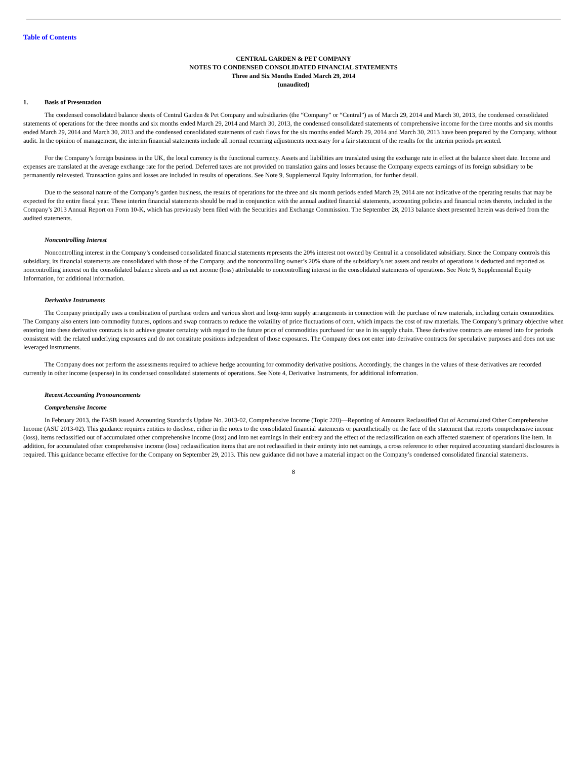Table of Contents
CENTRAL GARDEN & PET COMPANY
NOTES TO CONDENSED CONSOLIDATED FINANCIAL STATEMENTS
Three and Six Months Ended March 29, 2014
(unaudited)
1. Basis of Presentation
The condensed consolidated balance sheets of Central Garden & Pet Company and subsidiaries (the “Company” or “Central”) as of March 29, 2014 and March 30, 2013, the condensed consolidated statements of operations for the three months and six months ended March 29, 2014 and March 30, 2013, the condensed consolidated statements of comprehensive income for the three months and six months ended March 29, 2014 and March 30, 2013 and the condensed consolidated statements of cash flows for the six months ended March 29, 2014 and March 30, 2013 have been prepared by the Company, without audit. In the opinion of management, the interim financial statements include all normal recurring adjustments necessary for a fair statement of the results for the interim periods presented.
For the Company’s foreign business in the UK, the local currency is the functional currency. Assets and liabilities are translated using the exchange rate in effect at the balance sheet date. Income and expenses are translated at the average exchange rate for the period. Deferred taxes are not provided on translation gains and losses because the Company expects earnings of its foreign subsidiary to be permanently reinvested. Transaction gains and losses are included in results of operations. See Note 9, Supplemental Equity Information, for further detail.
Due to the seasonal nature of the Company’s garden business, the results of operations for the three and six month periods ended March 29, 2014 are not indicative of the operating results that may be expected for the entire fiscal year. These interim financial statements should be read in conjunction with the annual audited financial statements, accounting policies and financial notes thereto, included in the Company’s 2013 Annual Report on Form 10-K, which has previously been filed with the Securities and Exchange Commission. The September 28, 2013 balance sheet presented herein was derived from the audited statements.
Noncontrolling Interest
Noncontrolling interest in the Company’s condensed consolidated financial statements represents the 20% interest not owned by Central in a consolidated subsidiary. Since the Company controls this subsidiary, its financial statements are consolidated with those of the Company, and the noncontrolling owner’s 20% share of the subsidiary’s net assets and results of operations is deducted and reported as noncontrolling interest on the consolidated balance sheets and as net income (loss) attributable to noncontrolling interest in the consolidated statements of operations. See Note 9, Supplemental Equity Information, for additional information.
Derivative Instruments
The Company principally uses a combination of purchase orders and various short and long-term supply arrangements in connection with the purchase of raw materials, including certain commodities. The Company also enters into commodity futures, options and swap contracts to reduce the volatility of price fluctuations of corn, which impacts the cost of raw materials. The Company’s primary objective when entering into these derivative contracts is to achieve greater certainty with regard to the future price of commodities purchased for use in its supply chain. These derivative contracts are entered into for periods consistent with the related underlying exposures and do not constitute positions independent of those exposures. The Company does not enter into derivative contracts for speculative purposes and does not use leveraged instruments.
The Company does not perform the assessments required to achieve hedge accounting for commodity derivative positions. Accordingly, the changes in the values of these derivatives are recorded currently in other income (expense) in its condensed consolidated statements of operations. See Note 4, Derivative Instruments, for additional information.
Recent Accounting Pronouncements
Comprehensive Income
In February 2013, the FASB issued Accounting Standards Update No. 2013-02, Comprehensive Income (Topic 220)—Reporting of Amounts Reclassified Out of Accumulated Other Comprehensive Income (ASU 2013-02). This guidance requires entities to disclose, either in the notes to the consolidated financial statements or parenthetically on the face of the statement that reports comprehensive income (loss), items reclassified out of accumulated other comprehensive income (loss) and into net earnings in their entirety and the effect of the reclassification on each affected statement of operations line item. In addition, for accumulated other comprehensive income (loss) reclassification items that are not reclassified in their entirety into net earnings, a cross reference to other required accounting standard disclosures is required. This guidance became effective for the Company on September 29, 2013. This new guidance did not have a material impact on the Company’s condensed consolidated financial statements.
8